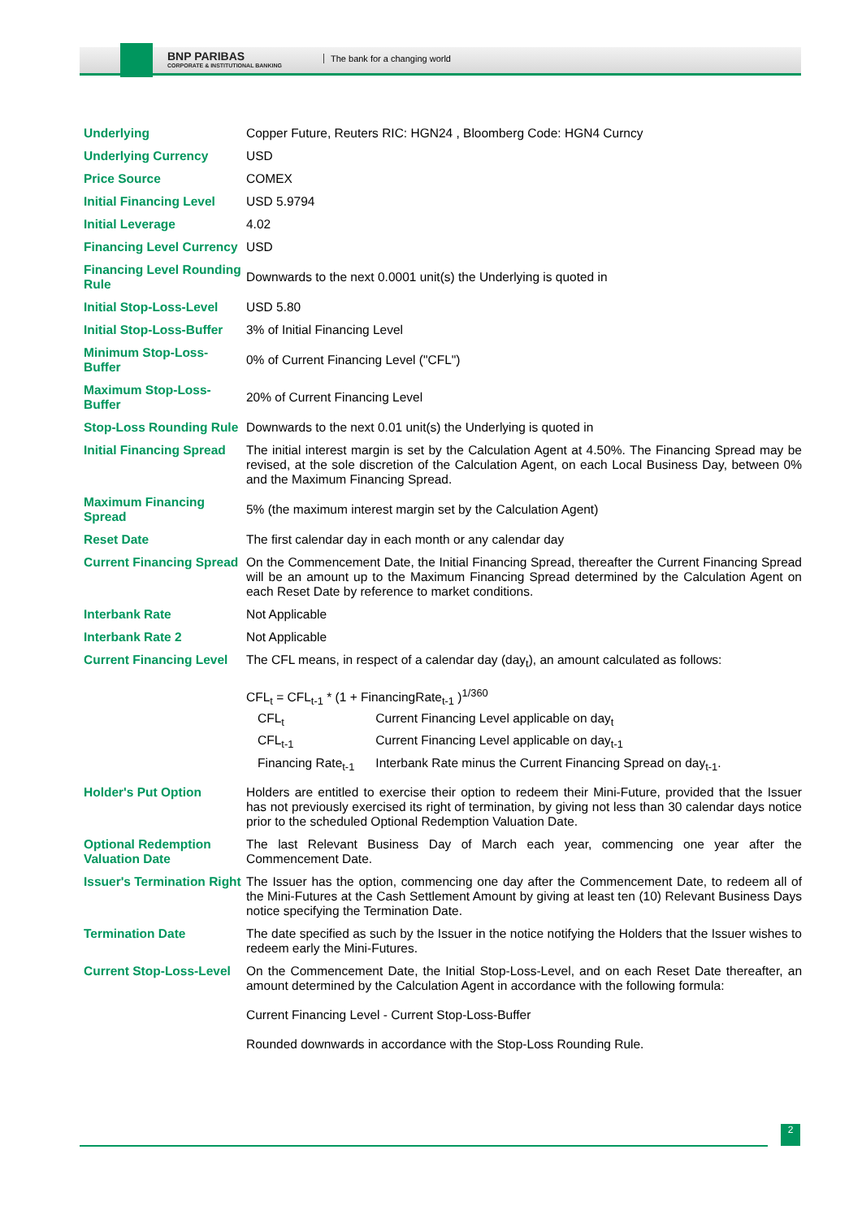BNP PARIBAS
CORPORATE & INSTITUTIONAL BANKING
The bank for a changing world
| Underlying | Copper Future, Reuters RIC: HGN24 , Bloomberg Code: HGN4 Curncy |
| Underlying Currency | USD |
| Price Source | COMEX |
| Initial Financing Level | USD 5.9794 |
| Initial Leverage | 4.02 |
| Financing Level Currency | USD |
| Financing Level Rounding Rule | Downwards to the next 0.0001 unit(s) the Underlying is quoted in |
| Initial Stop-Loss-Level | USD 5.80 |
| Initial Stop-Loss-Buffer | 3% of Initial Financing Level |
| Minimum Stop-Loss-Buffer | 0% of Current Financing Level ("CFL") |
| Maximum Stop-Loss-Buffer | 20% of Current Financing Level |
| Stop-Loss Rounding Rule | Downwards to the next 0.01 unit(s) the Underlying is quoted in |
| Initial Financing Spread | The initial interest margin is set by the Calculation Agent at 4.50%. The Financing Spread may be revised, at the sole discretion of the Calculation Agent, on each Local Business Day, between 0% and the Maximum Financing Spread. |
| Maximum Financing Spread | 5% (the maximum interest margin set by the Calculation Agent) |
| Reset Date | The first calendar day in each month or any calendar day |
| Current Financing Spread | On the Commencement Date, the Initial Financing Spread, thereafter the Current Financing Spread will be an amount up to the Maximum Financing Spread determined by the Calculation Agent on each Reset Date by reference to market conditions. |
| Interbank Rate | Not Applicable |
| Interbank Rate 2 | Not Applicable |
| Current Financing Level | The CFL means, in respect of a calendar day (day<sub>t</sub>), an amount calculated as follows: CFL<sub>t</sub> = CFL<sub>t-1</sub> * (1 + FinancingRate<sub>t-1</sub> )<sup>1/360</sup> / CFL<sub>t</sub> / Current Financing Level applicable on day<sub>t</sub> / / CFL<sub>t-1</sub> / Current Financing Level applicable on day<sub>t-1</sub> / / Financing Rate<sub>t-1</sub> / Interbank Rate minus the Current Financing Spread on day<sub>t-1</sub>. / |
| Holder's Put Option | Holders are entitled to exercise their option to redeem their Mini-Future, provided that the Issuer has not previously exercised its right of termination, by giving not less than 30 calendar days notice prior to the scheduled Optional Redemption Valuation Date. |
| Optional Redemption Valuation Date | The last Relevant Business Day of March each year, commencing one year after the Commencement Date. |
| Issuer's Termination Right | The Issuer has the option, commencing one day after the Commencement Date, to redeem all of the Mini-Futures at the Cash Settlement Amount by giving at least ten (10) Relevant Business Days notice specifying the Termination Date. |
| Termination Date | The date specified as such by the Issuer in the notice notifying the Holders that the Issuer wishes to redeem early the Mini-Futures. |
| Current Stop-Loss-Level | On the Commencement Date, the Initial Stop-Loss-Level, and on each Reset Date thereafter, an amount determined by the Calculation Agent in accordance with the following formula: Current Financing Level - Current Stop-Loss-Buffer Rounded downwards in accordance with the Stop-Loss Rounding Rule. |
2